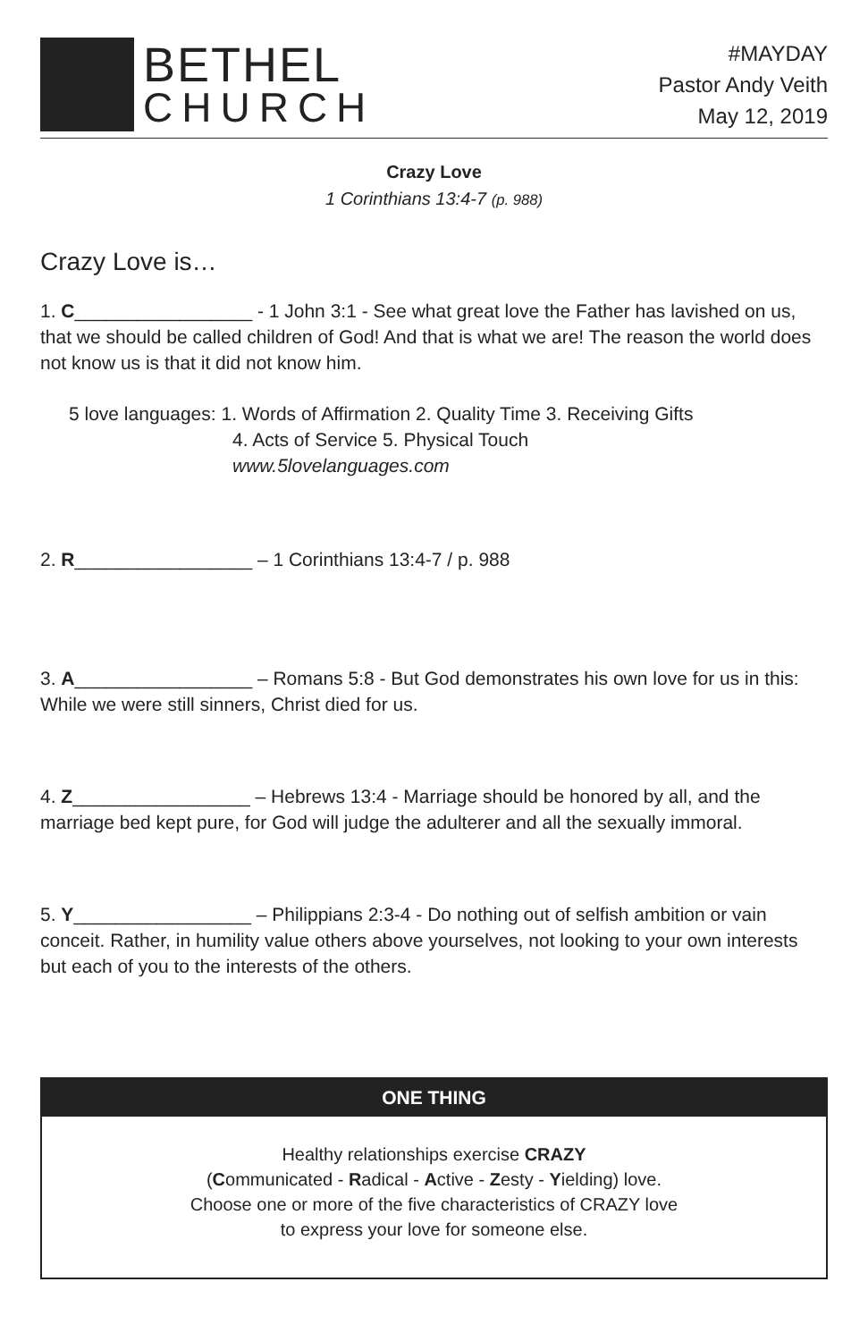BETHEL
CHURCH
#MAYDAY
Pastor Andy Veith
May 12, 2019
Crazy Love
1 Corinthians 13:4-7 (p. 988)
Crazy Love is…
1. C_________________ - 1 John 3:1 - See what great love the Father has lavished on us, that we should be called children of God! And that is what we are! The reason the world does not know us is that it did not know him.
5 love languages: 1. Words of Affirmation 2. Quality Time 3. Receiving Gifts
4. Acts of Service 5. Physical Touch
www.5lovelanguages.com
2. R_________________ – 1 Corinthians 13:4-7 / p. 988
3. A_________________ – Romans 5:8 - But God demonstrates his own love for us in this: While we were still sinners, Christ died for us.
4. Z_________________ – Hebrews 13:4 - Marriage should be honored by all, and the marriage bed kept pure, for God will judge the adulterer and all the sexually immoral.
5. Y_________________ – Philippians 2:3-4 - Do nothing out of selfish ambition or vain conceit. Rather, in humility value others above yourselves, not looking to your own interests but each of you to the interests of the others.
ONE THING
Healthy relationships exercise CRAZY
(Communicated - Radical - Active - Zesty - Yielding) love.
Choose one or more of the five characteristics of CRAZY love
to express your love for someone else.